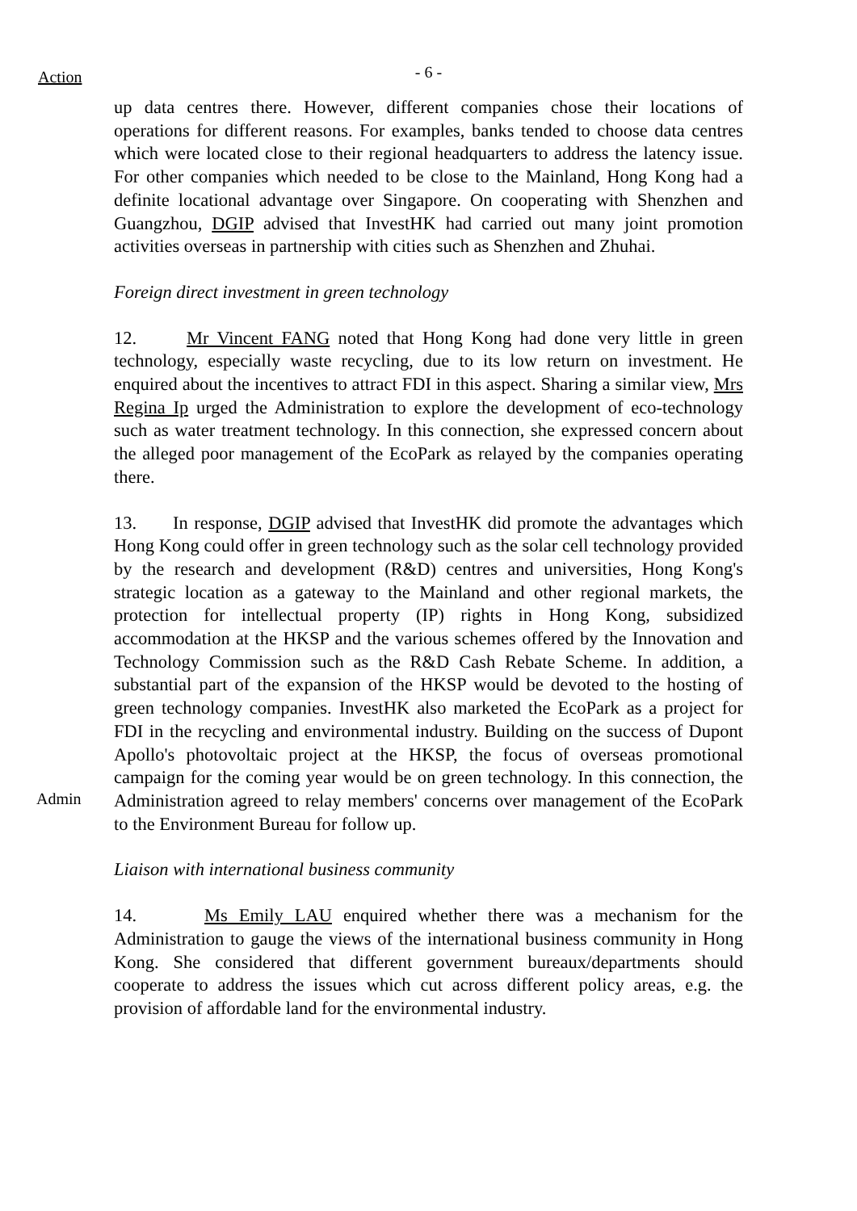Action
- 6 -
up data centres there. However, different companies chose their locations of operations for different reasons. For examples, banks tended to choose data centres which were located close to their regional headquarters to address the latency issue. For other companies which needed to be close to the Mainland, Hong Kong had a definite locational advantage over Singapore. On cooperating with Shenzhen and Guangzhou, DGIP advised that InvestHK had carried out many joint promotion activities overseas in partnership with cities such as Shenzhen and Zhuhai.
Foreign direct investment in green technology
12. Mr Vincent FANG noted that Hong Kong had done very little in green technology, especially waste recycling, due to its low return on investment. He enquired about the incentives to attract FDI in this aspect. Sharing a similar view, Mrs Regina Ip urged the Administration to explore the development of eco-technology such as water treatment technology. In this connection, she expressed concern about the alleged poor management of the EcoPark as relayed by the companies operating there.
Admin
13. In response, DGIP advised that InvestHK did promote the advantages which Hong Kong could offer in green technology such as the solar cell technology provided by the research and development (R&D) centres and universities, Hong Kong's strategic location as a gateway to the Mainland and other regional markets, the protection for intellectual property (IP) rights in Hong Kong, subsidized accommodation at the HKSP and the various schemes offered by the Innovation and Technology Commission such as the R&D Cash Rebate Scheme. In addition, a substantial part of the expansion of the HKSP would be devoted to the hosting of green technology companies. InvestHK also marketed the EcoPark as a project for FDI in the recycling and environmental industry. Building on the success of Dupont Apollo's photovoltaic project at the HKSP, the focus of overseas promotional campaign for the coming year would be on green technology. In this connection, the Administration agreed to relay members' concerns over management of the EcoPark to the Environment Bureau for follow up.
Liaison with international business community
14. Ms Emily LAU enquired whether there was a mechanism for the Administration to gauge the views of the international business community in Hong Kong. She considered that different government bureaux/departments should cooperate to address the issues which cut across different policy areas, e.g. the provision of affordable land for the environmental industry.